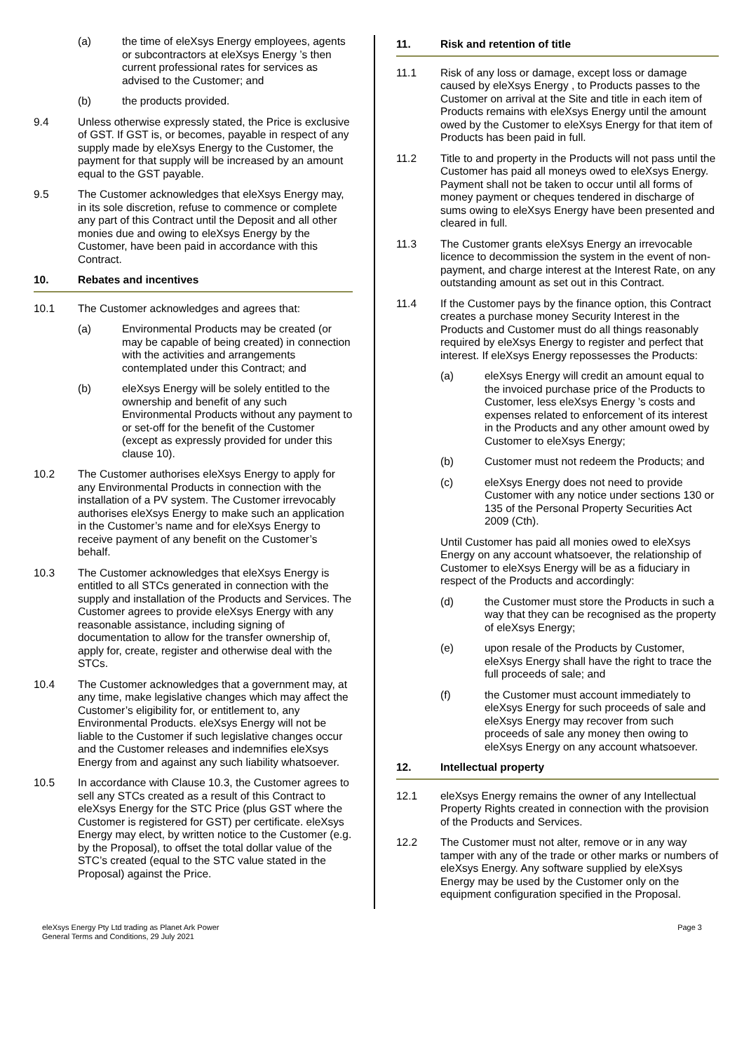(a) the time of eleXsys Energy employees, agents or subcontractors at eleXsys Energy ’s then current professional rates for services as advised to the Customer; and
(b) the products provided.
9.4 Unless otherwise expressly stated, the Price is exclusive of GST. If GST is, or becomes, payable in respect of any supply made by eleXsys Energy to the Customer, the payment for that supply will be increased by an amount equal to the GST payable.
9.5 The Customer acknowledges that eleXsys Energy may, in its sole discretion, refuse to commence or complete any part of this Contract until the Deposit and all other monies due and owing to eleXsys Energy by the Customer, have been paid in accordance with this Contract.
10. Rebates and incentives
10.1 The Customer acknowledges and agrees that:
(a) Environmental Products may be created (or may be capable of being created) in connection with the activities and arrangements contemplated under this Contract; and
(b) eleXsys Energy will be solely entitled to the ownership and benefit of any such Environmental Products without any payment to or set-off for the benefit of the Customer (except as expressly provided for under this clause 10).
10.2 The Customer authorises eleXsys Energy to apply for any Environmental Products in connection with the installation of a PV system. The Customer irrevocably authorises eleXsys Energy to make such an application in the Customer’s name and for eleXsys Energy to receive payment of any benefit on the Customer’s behalf.
10.3 The Customer acknowledges that eleXsys Energy is entitled to all STCs generated in connection with the supply and installation of the Products and Services. The Customer agrees to provide eleXsys Energy with any reasonable assistance, including signing of documentation to allow for the transfer ownership of, apply for, create, register and otherwise deal with the STCs.
10.4 The Customer acknowledges that a government may, at any time, make legislative changes which may affect the Customer’s eligibility for, or entitlement to, any Environmental Products. eleXsys Energy will not be liable to the Customer if such legislative changes occur and the Customer releases and indemnifies eleXsys Energy from and against any such liability whatsoever.
10.5 In accordance with Clause 10.3, the Customer agrees to sell any STCs created as a result of this Contract to eleXsys Energy for the STC Price (plus GST where the Customer is registered for GST) per certificate. eleXsys Energy may elect, by written notice to the Customer (e.g. by the Proposal), to offset the total dollar value of the STC’s created (equal to the STC value stated in the Proposal) against the Price.
11. Risk and retention of title
11.1 Risk of any loss or damage, except loss or damage caused by eleXsys Energy , to Products passes to the Customer on arrival at the Site and title in each item of Products remains with eleXsys Energy until the amount owed by the Customer to eleXsys Energy for that item of Products has been paid in full.
11.2 Title to and property in the Products will not pass until the Customer has paid all moneys owed to eleXsys Energy. Payment shall not be taken to occur until all forms of money payment or cheques tendered in discharge of sums owing to eleXsys Energy have been presented and cleared in full.
11.3 The Customer grants eleXsys Energy an irrevocable licence to decommission the system in the event of non-payment, and charge interest at the Interest Rate, on any outstanding amount as set out in this Contract.
11.4 If the Customer pays by the finance option, this Contract creates a purchase money Security Interest in the Products and Customer must do all things reasonably required by eleXsys Energy to register and perfect that interest. If eleXsys Energy repossesses the Products:
(a) eleXsys Energy will credit an amount equal to the invoiced purchase price of the Products to Customer, less eleXsys Energy ’s costs and expenses related to enforcement of its interest in the Products and any other amount owed by Customer to eleXsys Energy;
(b) Customer must not redeem the Products; and
(c) eleXsys Energy does not need to provide Customer with any notice under sections 130 or 135 of the Personal Property Securities Act 2009 (Cth).
Until Customer has paid all monies owed to eleXsys Energy on any account whatsoever, the relationship of Customer to eleXsys Energy will be as a fiduciary in respect of the Products and accordingly:
(d) the Customer must store the Products in such a way that they can be recognised as the property of eleXsys Energy;
(e) upon resale of the Products by Customer, eleXsys Energy shall have the right to trace the full proceeds of sale; and
(f) the Customer must account immediately to eleXsys Energy for such proceeds of sale and eleXsys Energy may recover from such proceeds of sale any money then owing to eleXsys Energy on any account whatsoever.
12. Intellectual property
12.1 eleXsys Energy remains the owner of any Intellectual Property Rights created in connection with the provision of the Products and Services.
12.2 The Customer must not alter, remove or in any way tamper with any of the trade or other marks or numbers of eleXsys Energy. Any software supplied by eleXsys Energy may be used by the Customer only on the equipment configuration specified in the Proposal.
eleXsys Energy Pty Ltd trading as Planet Ark Power
General Terms and Conditions, 29 July 2021
Page 3